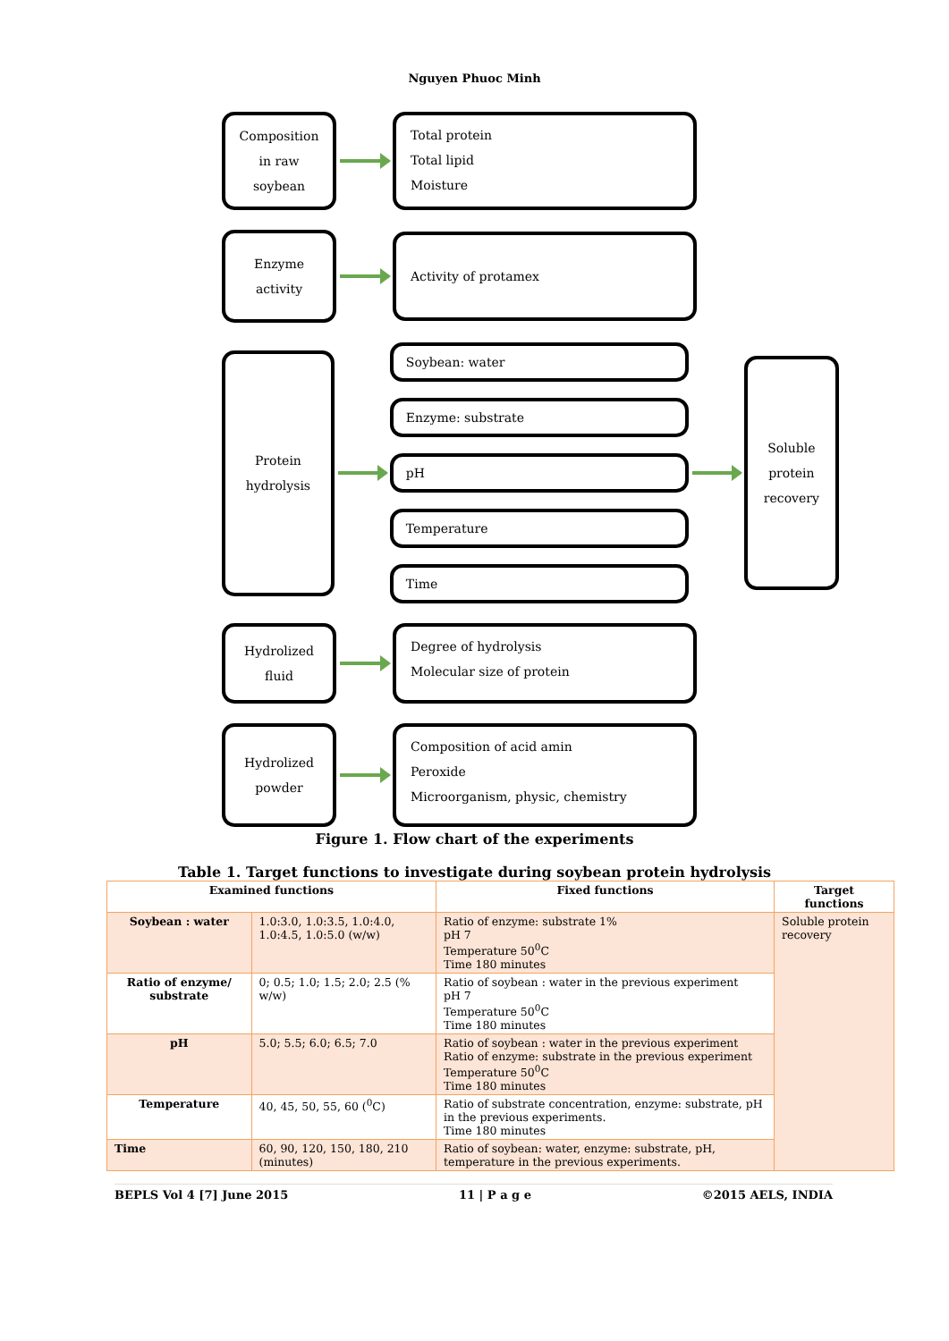Nguyen Phuoc Minh
Composition
in raw
soybean
Total protein
Total lipid
Moisture
Enzyme
activity
Activity of protamex
Protein
hydrolysis
Soybean: water
Enzyme: substrate
pH
Temperature
Time
Soluble
protein
recovery
Hydrolized
fluid
Degree of hydrolysis
Molecular size of protein
Hydrolized
powder
Composition of acid amin
Peroxide
Microorganism, physic, chemistry
Figure 1. Flow chart of the experiments
Table 1. Target functions to investigate during soybean protein hydrolysis
| Examined functions | | Fixed functions | Target functions |
| --- | --- | --- | --- |
| Soybean : water | 1.0:3.0, 1.0:3.5, 1.0:4.0, 1.0:4.5, 1.0:5.0 (w/w) | Ratio of enzyme: substrate 1% pH 7 Temperature 50<sup>0</sup>C Time 180 minutes | Soluble protein recovery |
| Ratio of enzyme/ substrate | 0; 0.5; 1.0; 1.5; 2.0; 2.5 (% w/w) | Ratio of soybean : water in the previous experiment pH 7 Temperature 50<sup>0</sup>C Time 180 minutes | |
| pH | 5.0; 5.5; 6.0; 6.5; 7.0 | Ratio of soybean : water in the previous experiment Ratio of enzyme: substrate in the previous experiment Temperature 50<sup>0</sup>C Time 180 minutes | |
| Temperature | 40, 45, 50, 55, 60 (<sup>0</sup>C) | Ratio of substrate concentration, enzyme: substrate, pH in the previous experiments. Time 180 minutes | |
| Time | 60, 90, 120, 150, 180, 210 (minutes) | Ratio of soybean: water, enzyme: substrate, pH, temperature in the previous experiments. | |
BEPLS Vol 4 [7] June 2015 11 | P a g e ©2015 AELS, INDIA